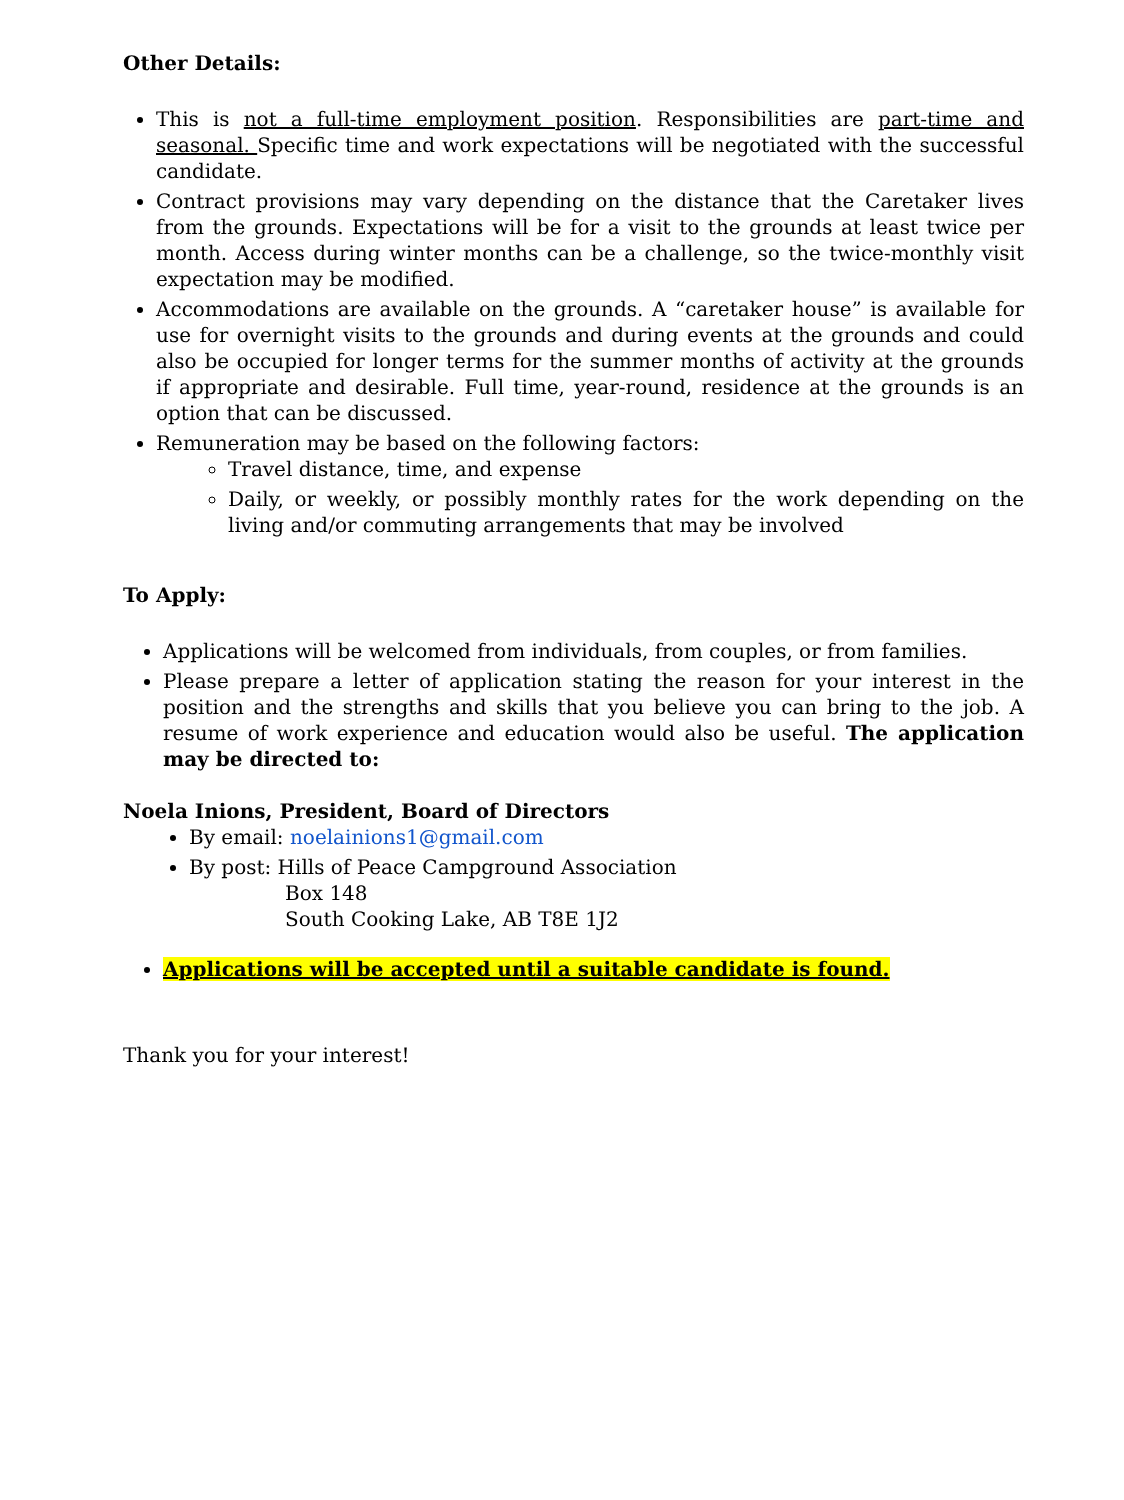Other Details:
This is not a full-time employment position. Responsibilities are part-time and seasonal. Specific time and work expectations will be negotiated with the successful candidate.
Contract provisions may vary depending on the distance that the Caretaker lives from the grounds. Expectations will be for a visit to the grounds at least twice per month. Access during winter months can be a challenge, so the twice-monthly visit expectation may be modified.
Accommodations are available on the grounds. A “caretaker house” is available for use for overnight visits to the grounds and during events at the grounds and could also be occupied for longer terms for the summer months of activity at the grounds if appropriate and desirable. Full time, year-round, residence at the grounds is an option that can be discussed.
Remuneration may be based on the following factors:
Travel distance, time, and expense
Daily, or weekly, or possibly monthly rates for the work depending on the living and/or commuting arrangements that may be involved
To Apply:
Applications will be welcomed from individuals, from couples, or from families.
Please prepare a letter of application stating the reason for your interest in the position and the strengths and skills that you believe you can bring to the job. A resume of work experience and education would also be useful. The application may be directed to:
Noela Inions, President, Board of Directors
By email: noelainions1@gmail.com
By post: Hills of Peace Campground Association
Box 148
South Cooking Lake, AB T8E 1J2
Applications will be accepted until a suitable candidate is found.
Thank you for your interest!